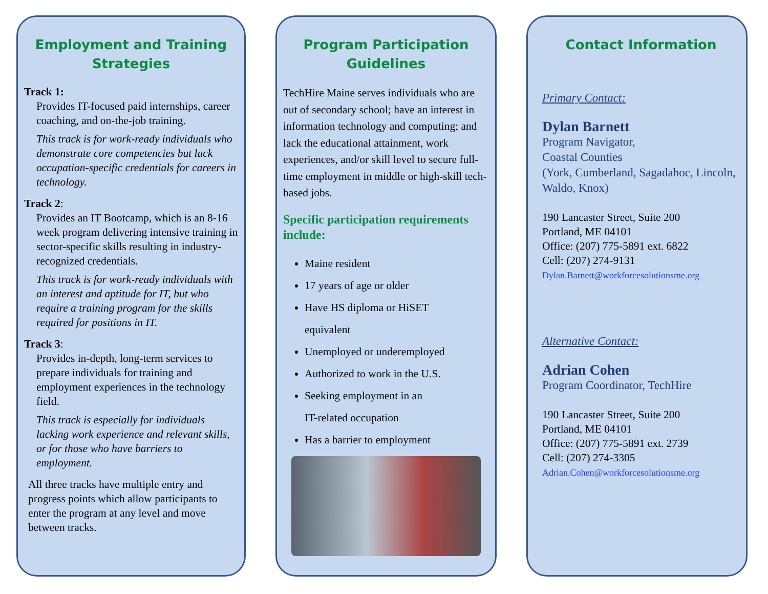Employment and Training Strategies
Track 1:
Provides IT-focused paid internships, career coaching, and on-the-job training.
This track is for work-ready individuals who demonstrate core competencies but lack occupation-specific credentials for careers in technology.
Track 2:
Provides an IT Bootcamp, which is an 8-16 week program delivering intensive training in sector-specific skills resulting in industry-recognized credentials.
This track is for work-ready individuals with an interest and aptitude for IT, but who require a training program for the skills required for positions in IT.
Track 3:
Provides in-depth, long-term services to prepare individuals for training and employment experiences in the technology field.
This track is especially for individuals lacking work experience and relevant skills, or for those who have barriers to employment.
All three tracks have multiple entry and progress points which allow participants to enter the program at any level and move between tracks.
Program Participation Guidelines
TechHire Maine serves individuals who are out of secondary school; have an interest in information technology and computing; and lack the educational attainment, work experiences, and/or skill level to secure full-time employment in middle or high-skill tech-based jobs.
Specific participation requirements include:
Maine resident
17 years of age or older
Have HS diploma or HiSET
equivalent
Unemployed or underemployed
Authorized to work in the U.S.
Seeking employment in an
IT-related occupation
Has a barrier to employment
Contact Information
Primary Contact:
Dylan Barnett
Program Navigator,
Coastal Counties
(York, Cumberland, Sagadahoc, Lincoln, Waldo, Knox)
190 Lancaster Street, Suite 200
Portland, ME 04101
Office: (207) 775-5891 ext. 6822
Cell: (207) 274-9131
Dylan.Barnett@workforcesolutionsme.org
Alternative Contact:
Adrian Cohen
Program Coordinator, TechHire
190 Lancaster Street, Suite 200
Portland, ME 04101
Office: (207) 775-5891 ext. 2739
Cell: (207) 274-3305
Adrian.Cohen@workforcesolutionsme.org